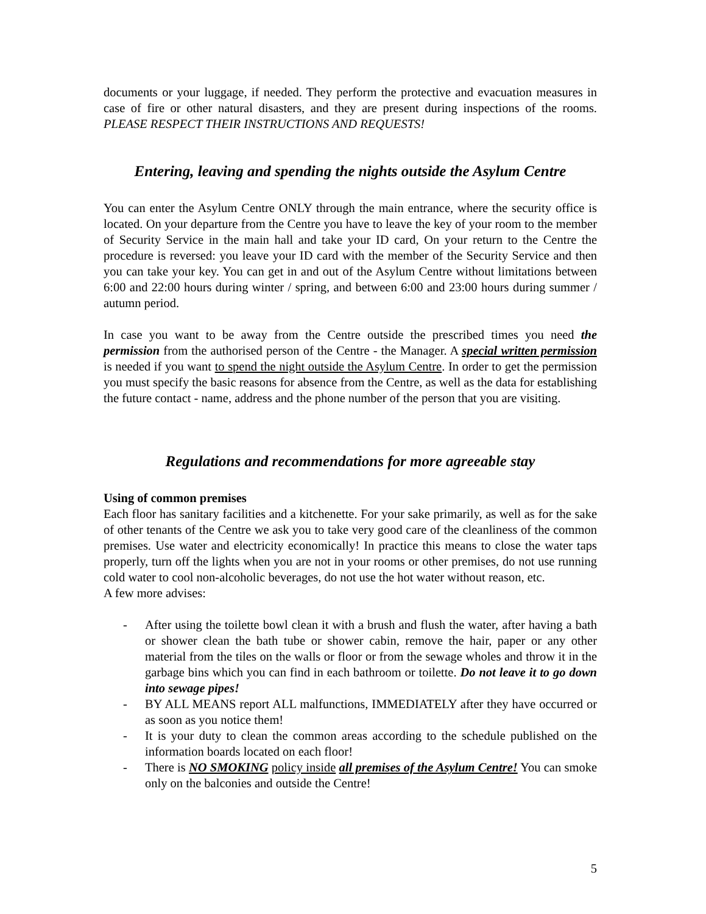documents or your luggage, if needed. They perform the protective and evacuation measures in case of fire or other natural disasters, and they are present during inspections of the rooms. PLEASE RESPECT THEIR INSTRUCTIONS AND REQUESTS!
Entering, leaving and spending the nights outside the Asylum Centre
You can enter the Asylum Centre ONLY through the main entrance, where the security office is located. On your departure from the Centre you have to leave the key of your room to the member of Security Service in the main hall and take your ID card, On your return to the Centre the procedure is reversed: you leave your ID card with the member of the Security Service and then you can take your key. You can get in and out of the Asylum Centre without limitations between 6:00 and 22:00 hours during winter / spring, and between 6:00 and 23:00 hours during summer / autumn period.
In case you want to be away from the Centre outside the prescribed times you need the permission from the authorised person of the Centre - the Manager. A special written permission is needed if you want to spend the night outside the Asylum Centre. In order to get the permission you must specify the basic reasons for absence from the Centre, as well as the data for establishing the future contact - name, address and the phone number of the person that you are visiting.
Regulations and recommendations for more agreeable stay
Using of common premises
Each floor has sanitary facilities and a kitchenette. For your sake primarily, as well as for the sake of other tenants of the Centre we ask you to take very good care of the cleanliness of the common premises. Use water and electricity economically! In practice this means to close the water taps properly, turn off the lights when you are not in your rooms or other premises, do not use running cold water to cool non-alcoholic beverages, do not use the hot water without reason, etc.
A few more advises:
- After using the toilette bowl clean it with a brush and flush the water, after having a bath or shower clean the bath tube or shower cabin, remove the hair, paper or any other material from the tiles on the walls or floor or from the sewage wholes and throw it in the garbage bins which you can find in each bathroom or toilette. Do not leave it to go down into sewage pipes!
- BY ALL MEANS report ALL malfunctions, IMMEDIATELY after they have occurred or as soon as you notice them!
- It is your duty to clean the common areas according to the schedule published on the information boards located on each floor!
- There is NO SMOKING policy inside all premises of the Asylum Centre! You can smoke only on the balconies and outside the Centre!
5